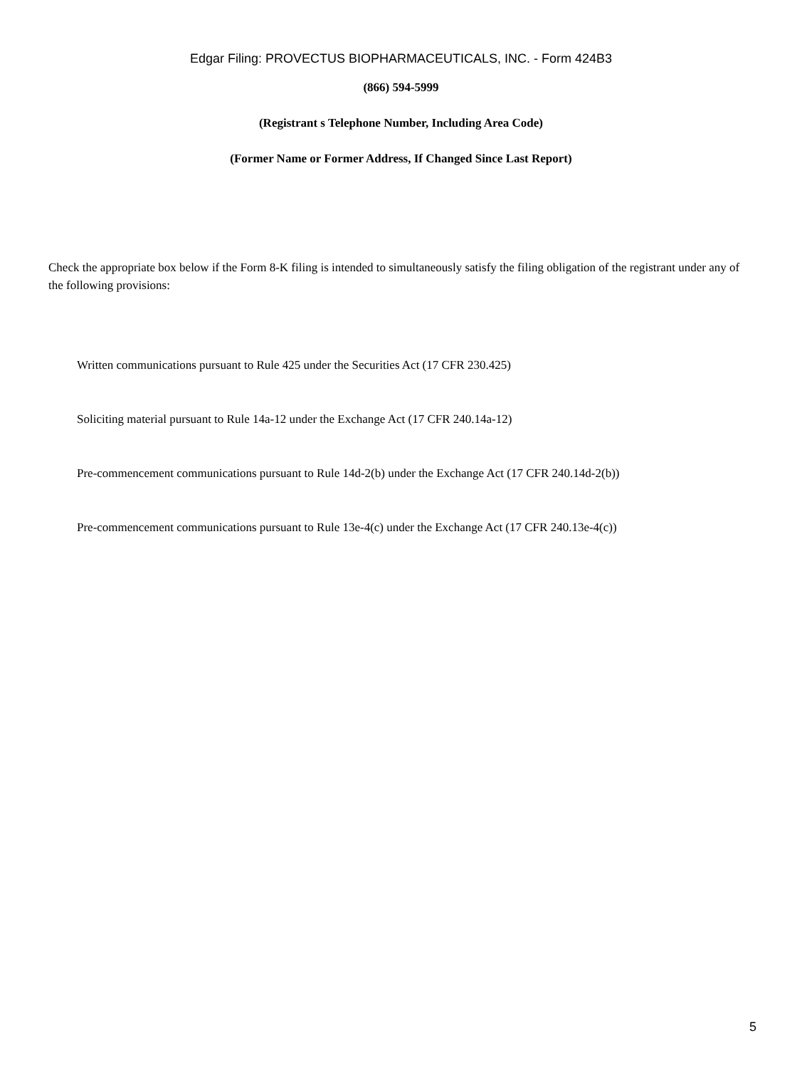Edgar Filing: PROVECTUS BIOPHARMACEUTICALS, INC. - Form 424B3
(866) 594-5999
(Registrant s Telephone Number, Including Area Code)
(Former Name or Former Address, If Changed Since Last Report)
Check the appropriate box below if the Form 8-K filing is intended to simultaneously satisfy the filing obligation of the registrant under any of the following provisions:
Written communications pursuant to Rule 425 under the Securities Act (17 CFR 230.425)
Soliciting material pursuant to Rule 14a-12 under the Exchange Act (17 CFR 240.14a-12)
Pre-commencement communications pursuant to Rule 14d-2(b) under the Exchange Act (17 CFR 240.14d-2(b))
Pre-commencement communications pursuant to Rule 13e-4(c) under the Exchange Act (17 CFR 240.13e-4(c))
5